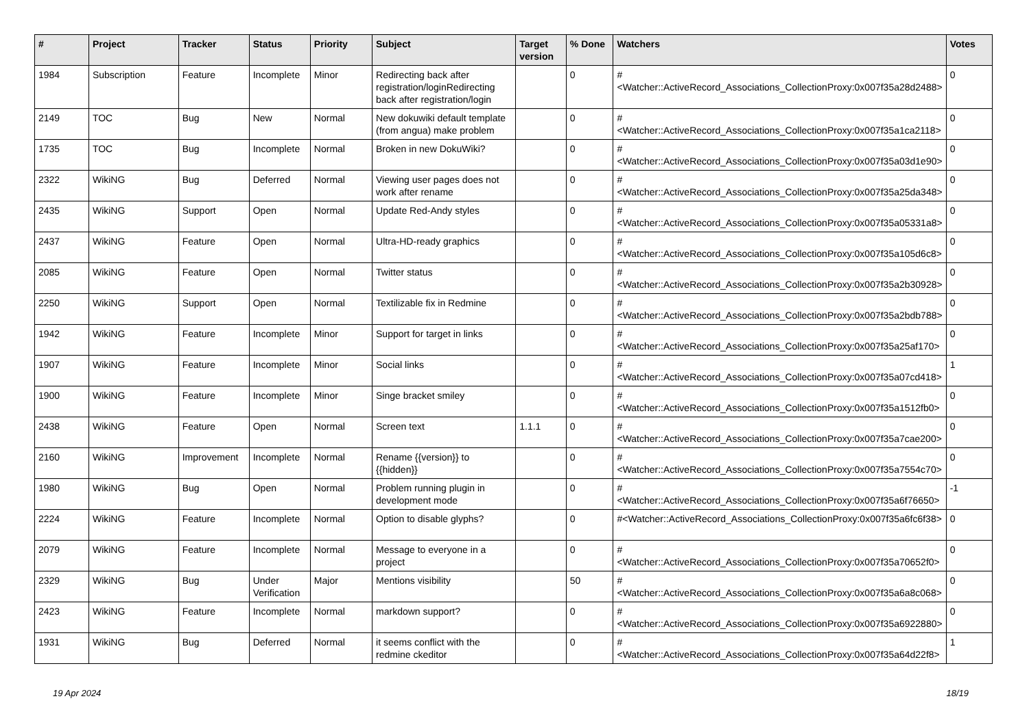| # | Project | Tracker | Status | Priority | Subject | Target version | % Done | Watchers | Votes |
| --- | --- | --- | --- | --- | --- | --- | --- | --- | --- |
| 1984 | Subscription | Feature | Incomplete | Minor | Redirecting back after registration/loginRedirecting back after registration/login | | 0 | #<Watcher::ActiveRecord_Associations_CollectionProxy:0x007f35a28d2488> | 0 |
| 2149 | TOC | Bug | New | Normal | New dokuwiki default template (from angua) make problem | | 0 | #<Watcher::ActiveRecord_Associations_CollectionProxy:0x007f35a1ca2118> | 0 |
| 1735 | TOC | Bug | Incomplete | Normal | Broken in new DokuWiki? | | 0 | #<Watcher::ActiveRecord_Associations_CollectionProxy:0x007f35a03d1e90> | 0 |
| 2322 | WikiNG | Bug | Deferred | Normal | Viewing user pages does not work after rename | | 0 | #<Watcher::ActiveRecord_Associations_CollectionProxy:0x007f35a25da348> | 0 |
| 2435 | WikiNG | Support | Open | Normal | Update Red-Andy styles | | 0 | #<Watcher::ActiveRecord_Associations_CollectionProxy:0x007f35a05331a8> | 0 |
| 2437 | WikiNG | Feature | Open | Normal | Ultra-HD-ready graphics | | 0 | #<Watcher::ActiveRecord_Associations_CollectionProxy:0x007f35a105d6c8> | 0 |
| 2085 | WikiNG | Feature | Open | Normal | Twitter status | | 0 | #<Watcher::ActiveRecord_Associations_CollectionProxy:0x007f35a2b30928> | 0 |
| 2250 | WikiNG | Support | Open | Normal | Textilizable fix in Redmine | | 0 | #<Watcher::ActiveRecord_Associations_CollectionProxy:0x007f35a2bdb788> | 0 |
| 1942 | WikiNG | Feature | Incomplete | Minor | Support for target in links | | 0 | #<Watcher::ActiveRecord_Associations_CollectionProxy:0x007f35a25af170> | 0 |
| 1907 | WikiNG | Feature | Incomplete | Minor | Social links | | 0 | #<Watcher::ActiveRecord_Associations_CollectionProxy:0x007f35a07cd418> | 1 |
| 1900 | WikiNG | Feature | Incomplete | Minor | Singe bracket smiley | | 0 | #<Watcher::ActiveRecord_Associations_CollectionProxy:0x007f35a1512fb0> | 0 |
| 2438 | WikiNG | Feature | Open | Normal | Screen text | 1.1.1 | 0 | #<Watcher::ActiveRecord_Associations_CollectionProxy:0x007f35a7cae200> | 0 |
| 2160 | WikiNG | Improvement | Incomplete | Normal | Rename {{version}} to {{hidden}} | | 0 | #<Watcher::ActiveRecord_Associations_CollectionProxy:0x007f35a7554c70> | 0 |
| 1980 | WikiNG | Bug | Open | Normal | Problem running plugin in development mode | | 0 | #<Watcher::ActiveRecord_Associations_CollectionProxy:0x007f35a6f76650> | -1 |
| 2224 | WikiNG | Feature | Incomplete | Normal | Option to disable glyphs? | | 0 | #<Watcher::ActiveRecord_Associations_CollectionProxy:0x007f35a6fc6f38> | 0 |
| 2079 | WikiNG | Feature | Incomplete | Normal | Message to everyone in a project | | 0 | #<Watcher::ActiveRecord_Associations_CollectionProxy:0x007f35a70652f0> | 0 |
| 2329 | WikiNG | Bug | Under Verification | Major | Mentions visibility | | 50 | #<Watcher::ActiveRecord_Associations_CollectionProxy:0x007f35a6a8c068> | 0 |
| 2423 | WikiNG | Feature | Incomplete | Normal | markdown support? | | 0 | #<Watcher::ActiveRecord_Associations_CollectionProxy:0x007f35a6922880> | 0 |
| 1931 | WikiNG | Bug | Deferred | Normal | it seems conflict with the redmine ckeditor | | 0 | #<Watcher::ActiveRecord_Associations_CollectionProxy:0x007f35a64d22f8> | 1 |
19 Apr 2024 18/19